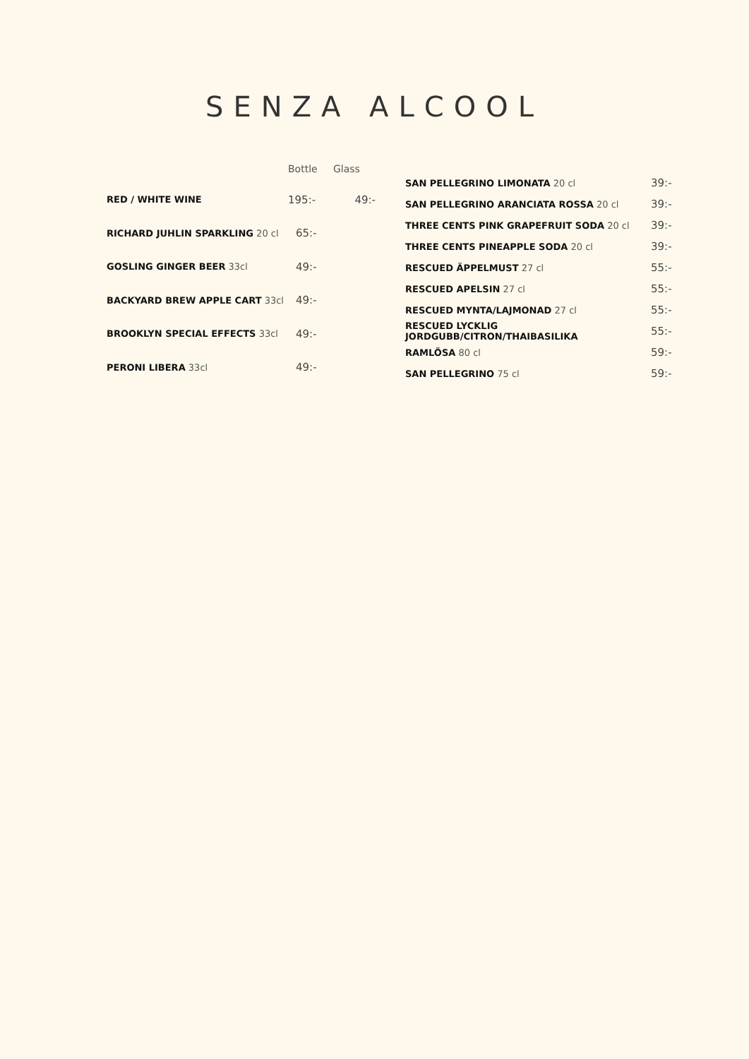SENZA ALCOOL
| | Bottle | Glass |
| --- | --- | --- |
| RED / WHITE WINE | 195:- | 49:- |
| RICHARD JUHLIN SPARKLING 20 cl | 65:- | |
| GOSLING GINGER BEER 33cl | 49:- | |
| BACKYARD BREW APPLE CART 33cl | 49:- | |
| BROOKLYN SPECIAL EFFECTS 33cl | 49:- | |
| PERONI LIBERA 33cl | 49:- | |
| SAN PELLEGRINO LIMONATA 20 cl | 39:- |
| SAN PELLEGRINO ARANCIATA ROSSA 20 cl | 39:- |
| THREE CENTS PINK GRAPEFRUIT SODA 20 cl | 39:- |
| THREE CENTS PINEAPPLE SODA 20 cl | 39:- |
| RESCUED ÄPPELMUST 27 cl | 55:- |
| RESCUED APELSIN 27 cl | 55:- |
| RESCUED MYNTA/LAJMONAD 27 cl | 55:- |
| RESCUED LYCKLIG JORDGUBB/CITRON/THAIBASILIKA | 55:- |
| RAMLÖSA 80 cl | 59:- |
| SAN PELLEGRINO 75 cl | 59:- |